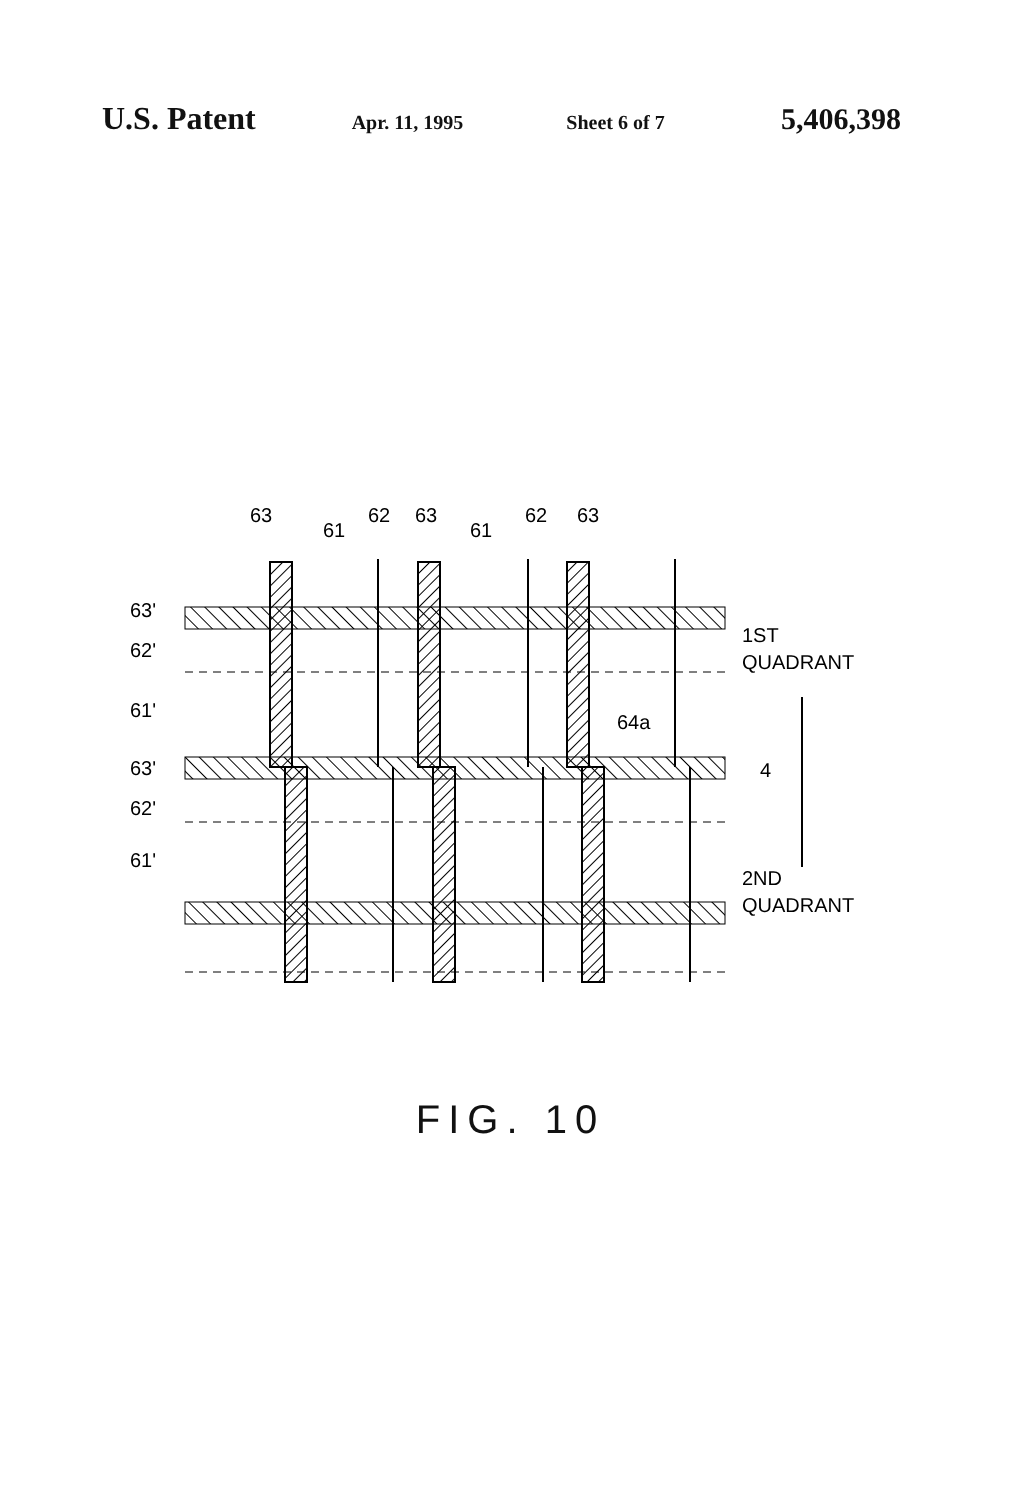U.S. Patent Apr. 11, 1995 Sheet 6 of 7 5,406,398
63
61
62
63
61
62
63
63'
62'
61'
63'
62'
61'
64a
4
1ST
QUADRANT
2ND
QUADRANT
FIG. 10